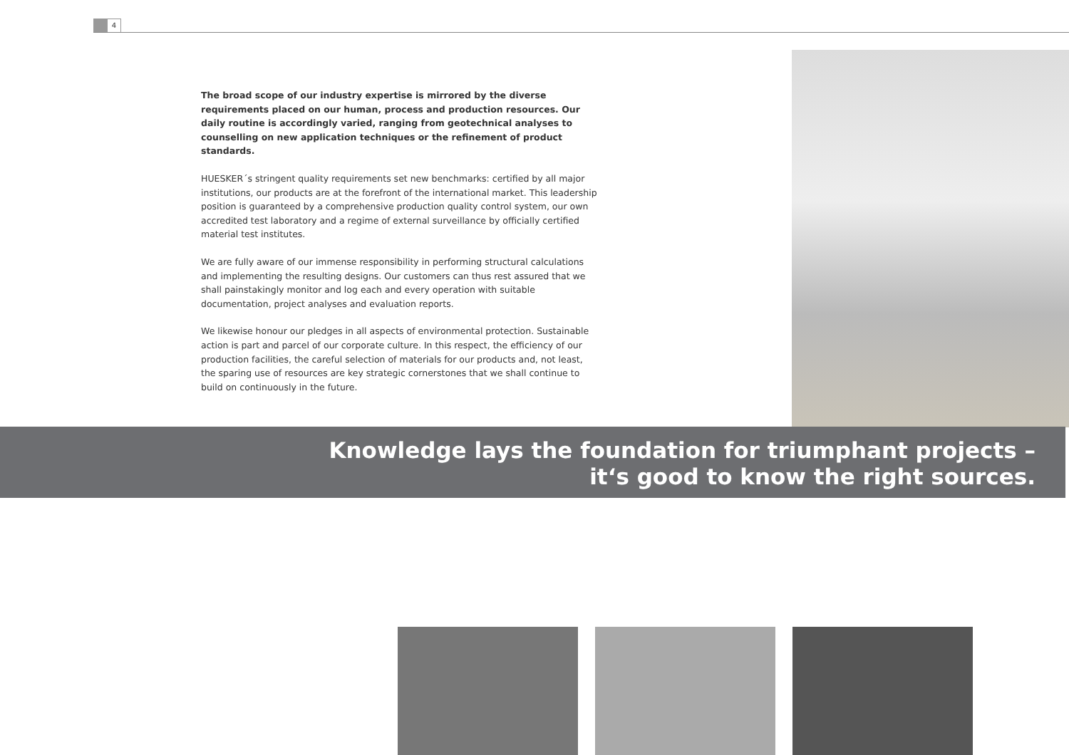4
The broad scope of our industry expertise is mirrored by the diverse requirements placed on our human, process and production resources. Our daily routine is accordingly varied, ranging from geotechnical analyses to counselling on new application techniques or the refinement of product standards.
HUESKER´s stringent quality requirements set new benchmarks: certified by all major institutions, our products are at the forefront of the international market. This leadership position is guaranteed by a comprehensive production quality control system, our own accredited test laboratory and a regime of external surveillance by officially certified material test institutes.
We are fully aware of our immense responsibility in performing structural calculations and implementing the resulting designs. Our customers can thus rest assured that we shall painstakingly monitor and log each and every operation with suitable documentation, project analyses and evaluation reports.
We likewise honour our pledges in all aspects of environmental protection. Sustainable action is part and parcel of our corporate culture. In this respect, the efficiency of our production facilities, the careful selection of materials for our products and, not least, the sparing use of resources are key strategic cornerstones that we shall continue to build on continuously in the future.
Knowledge lays the foundation for triumphant projects –
it‘s good to know the right sources.